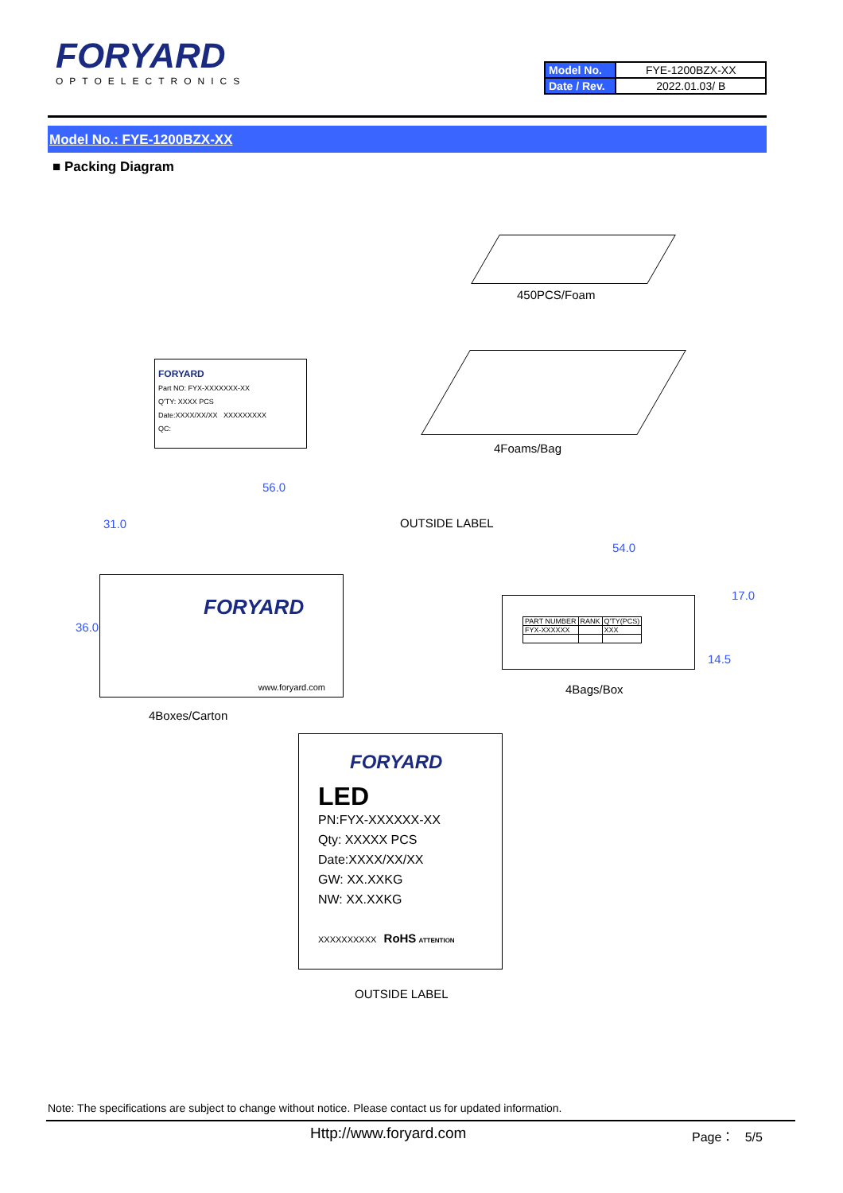FORYARD
OPTOELECTRONICS
| Model No. | FYE-1200BZX-XX |
| Date / Rev. | 2022.01.03/ B |
Model No.: FYE-1200BZX-XX
■ Packing Diagram
450PCS/Foam
FORYARD
Part NO: FYX-XXXXXXX-XX
Q'TY: XXXX PCS
Date:XXXX/XX/XX XXXXXXXXX
QC:
4Foams/Bag
56.0
OUTSIDE LABEL
FORYARD
www.foryard.com
36.0
31.0
4Boxes/Carton
54.0
| PART NUMBER | RANK | Q'TY(PCS) |
| FYX-XXXXXX | | XXX |
17.0
14.5
4Bags/Box
FORYARD
LED
PN:FYX-XXXXXX-XX
Qty: XXXXX PCS
Date:XXXX/XX/XX
GW: XX.XXKG
NW: XX.XXKG
XXXXXXXXXX RoHS ATTENTION
OUTSIDE LABEL
Note: The specifications are subject to change without notice. Please contact us for updated information.
Http://www.foryard.com Page： 5/5